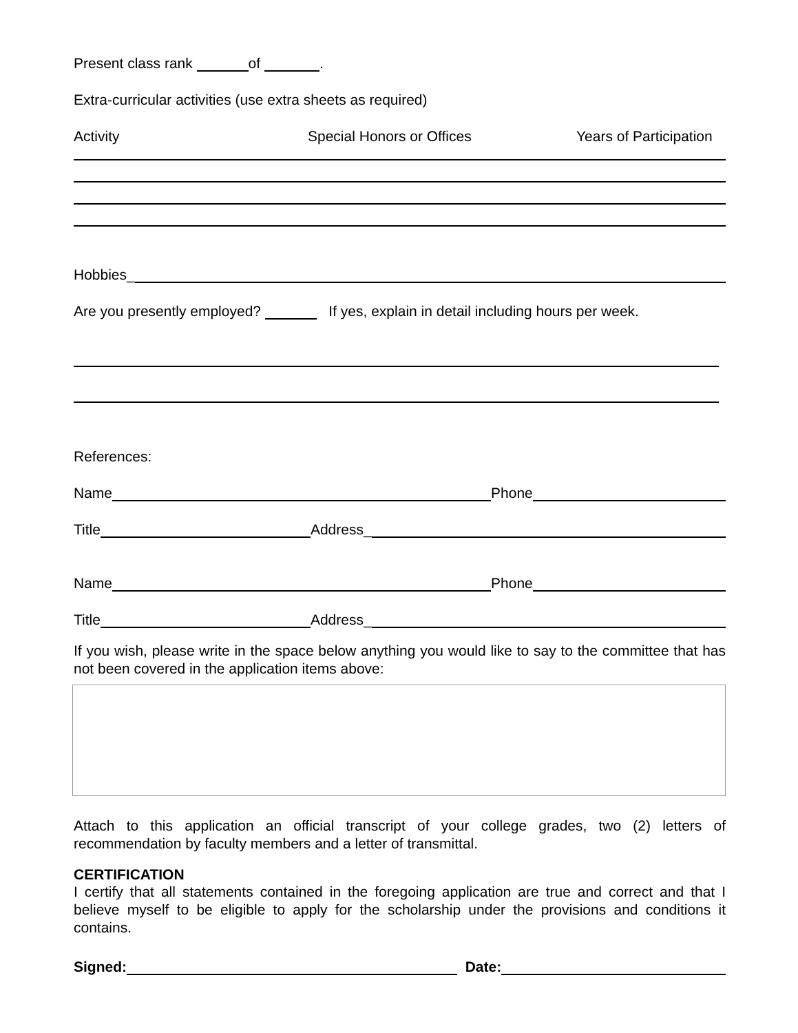Present class rank of .
Extra-curricular activities (use extra sheets as required)
Activity Special Honors or Offices Years of Participation
Hobbies_
Are you presently employed? If yes, explain in detail including hours per week.
References:
Name Phone
Title Address_
Name Phone
Title Address_
If you wish, please write in the space below anything you would like to say to the committee that has not been covered in the application items above:
Attach to this application an official transcript of your college grades, two (2) letters of recommendation by faculty members and a letter of transmittal.
CERTIFICATION
I certify that all statements contained in the foregoing application are true and correct and that I believe myself to be eligible to apply for the scholarship under the provisions and conditions it contains.
Signed: Date: